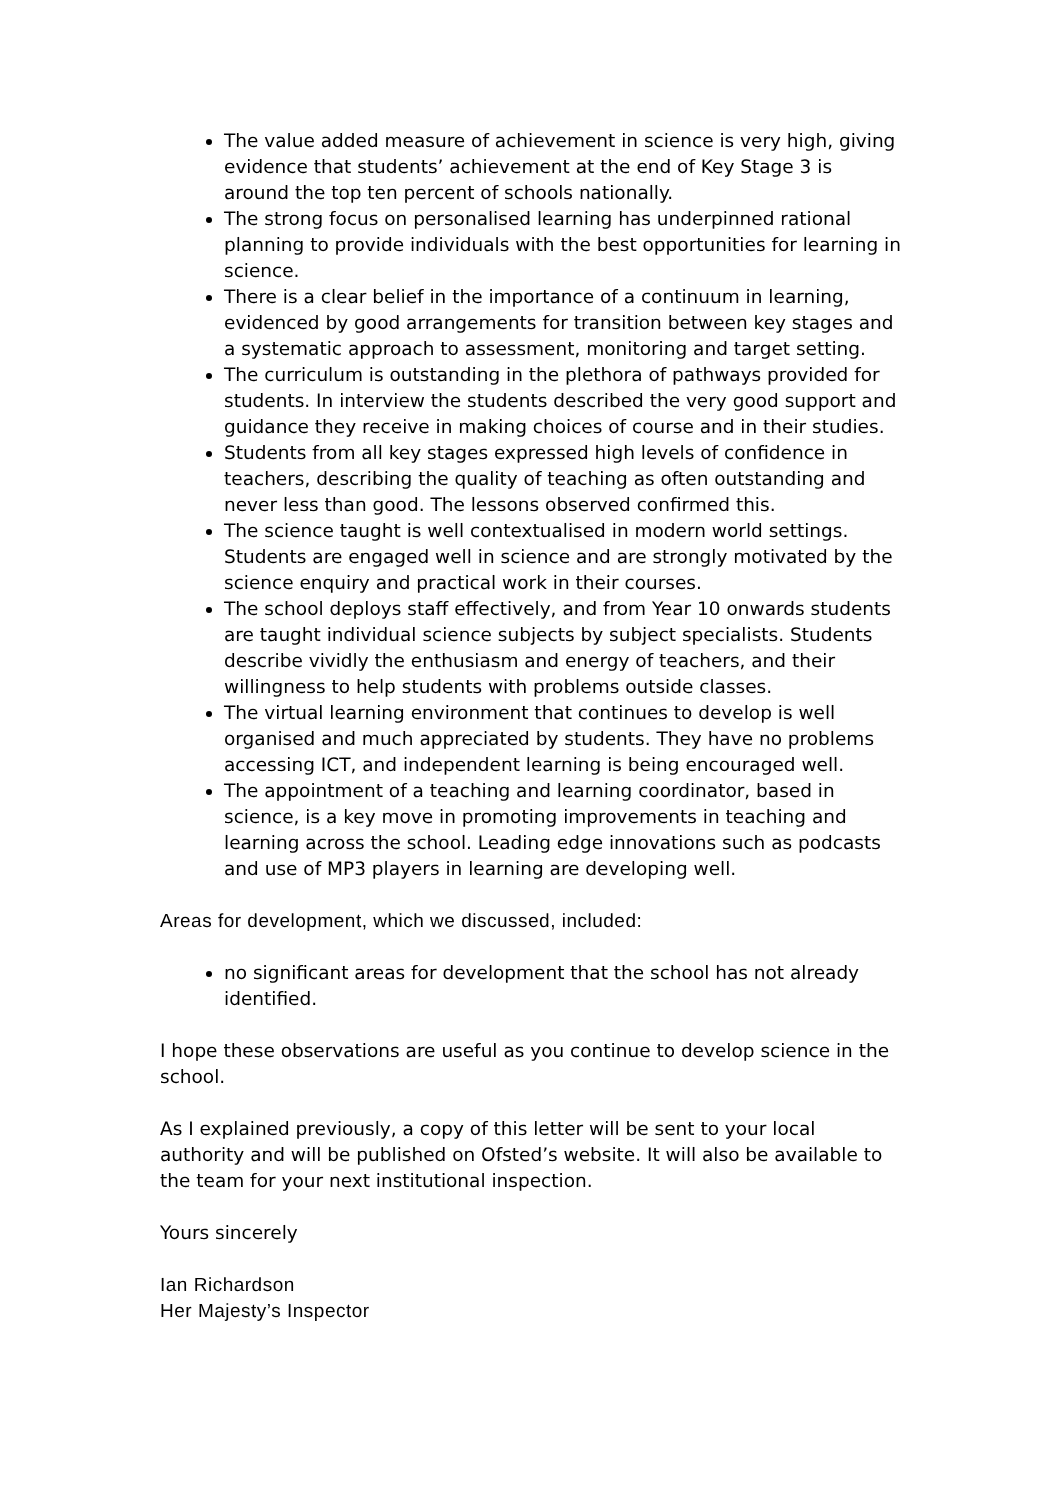The value added measure of achievement in science is very high, giving evidence that students’ achievement at the end of Key Stage 3 is around the top ten percent of schools nationally.
The strong focus on personalised learning has underpinned rational planning to provide individuals with the best opportunities for learning in science.
There is a clear belief in the importance of a continuum in learning, evidenced by good arrangements for transition between key stages and a systematic approach to assessment, monitoring and target setting.
The curriculum is outstanding in the plethora of pathways provided for students. In interview the students described the very good support and guidance they receive in making choices of course and in their studies.
Students from all key stages expressed high levels of confidence in teachers, describing the quality of teaching as often outstanding and never less than good. The lessons observed confirmed this.
The science taught is well contextualised in modern world settings. Students are engaged well in science and are strongly motivated by the science enquiry and practical work in their courses.
The school deploys staff effectively, and from Year 10 onwards students are taught individual science subjects by subject specialists. Students describe vividly the enthusiasm and energy of teachers, and their willingness to help students with problems outside classes.
The virtual learning environment that continues to develop is well organised and much appreciated by students. They have no problems accessing ICT, and independent learning is being encouraged well.
The appointment of a teaching and learning coordinator, based in science, is a key move in promoting improvements in teaching and learning across the school. Leading edge innovations such as podcasts and use of MP3 players in learning are developing well.
Areas for development, which we discussed, included:
no significant areas for development that the school has not already identified.
I hope these observations are useful as you continue to develop science in the school.
As I explained previously, a copy of this letter will be sent to your local authority and will be published on Ofsted’s website. It will also be available to the team for your next institutional inspection.
Yours sincerely
Ian Richardson
Her Majesty’s Inspector